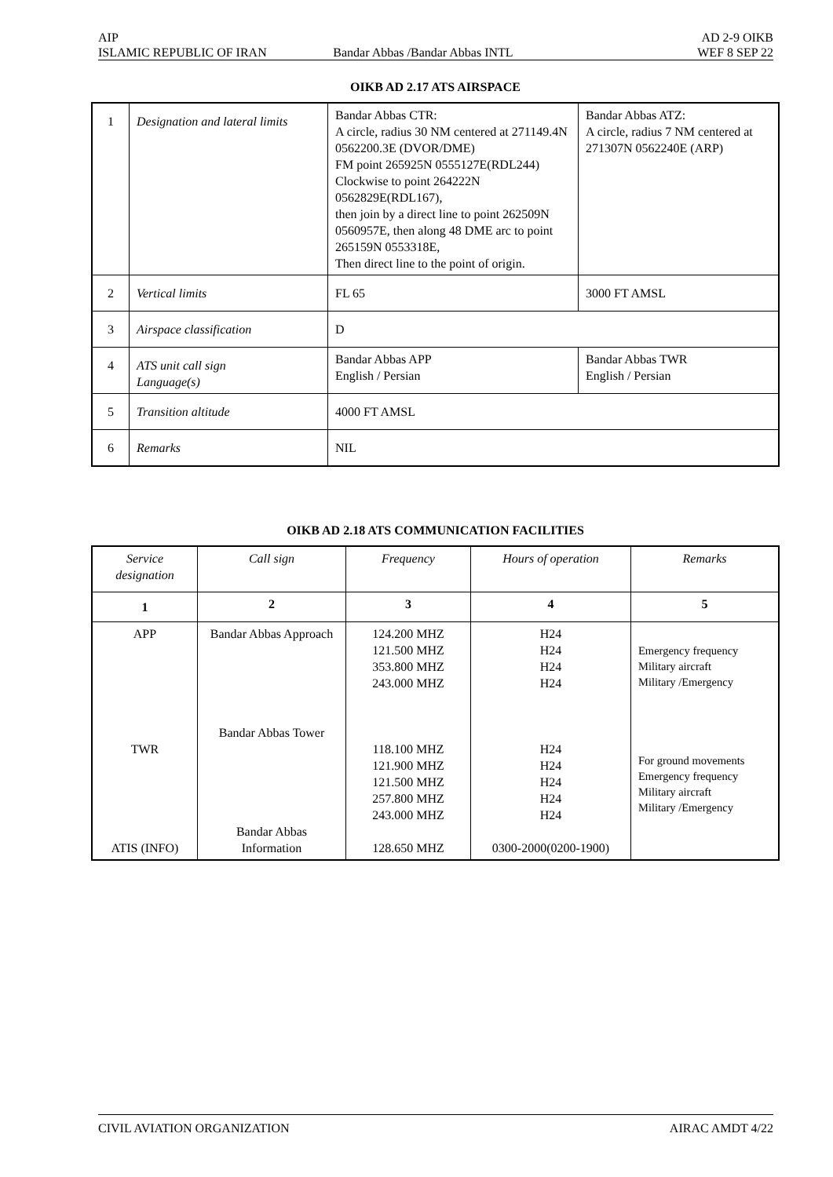AIP
ISLAMIC REPUBLIC OF IRAN
Bandar Abbas /Bandar Abbas INTL
AD 2-9 OIKB
WEF 8 SEP 22
OIKB AD 2.17 ATS AIRSPACE
| 1 | Designation and lateral limits | Bandar Abbas CTR: A circle, radius 30 NM centered at 271149.4N 0562200.3E (DVOR/DME) FM point 265925N 0555127E(RDL244) Clockwise to point 264222N 0562829E(RDL167), then join by a direct line to point 262509N 0560957E, then along 48 DME arc to point 265159N 0553318E, Then direct line to the point of origin. | Bandar Abbas ATZ: A circle, radius 7 NM centered at 271307N 0562240E (ARP) |
| 2 | Vertical limits | FL 65 | 3000 FT AMSL |
| 3 | Airspace classification | D | |
| 4 | ATS unit call sign Language(s) | Bandar Abbas APP English / Persian | Bandar Abbas TWR English / Persian |
| 5 | Transition altitude | 4000 FT AMSL | |
| 6 | Remarks | NIL | |
OIKB AD 2.18 ATS COMMUNICATION FACILITIES
| Service designation | Call sign | Frequency | Hours of operation | Remarks |
| --- | --- | --- | --- | --- |
| 1 | 2 | 3 | 4 | 5 |
| APP TWR ATIS (INFO) | Bandar Abbas Approach Bandar Abbas Tower Bandar Abbas Information | 124.200 MHZ 121.500 MHZ 353.800 MHZ 243.000 MHZ 118.100 MHZ 121.900 MHZ 121.500 MHZ 257.800 MHZ 243.000 MHZ 128.650 MHZ | H24 H24 H24 H24 H24 H24 H24 H24 H24 0300-2000(0200-1900) | Emergency frequency Military aircraft Military /Emergency For ground movements Emergency frequency Military aircraft Military /Emergency |
CIVIL AVIATION ORGANIZATION AIRAC AMDT 4/22